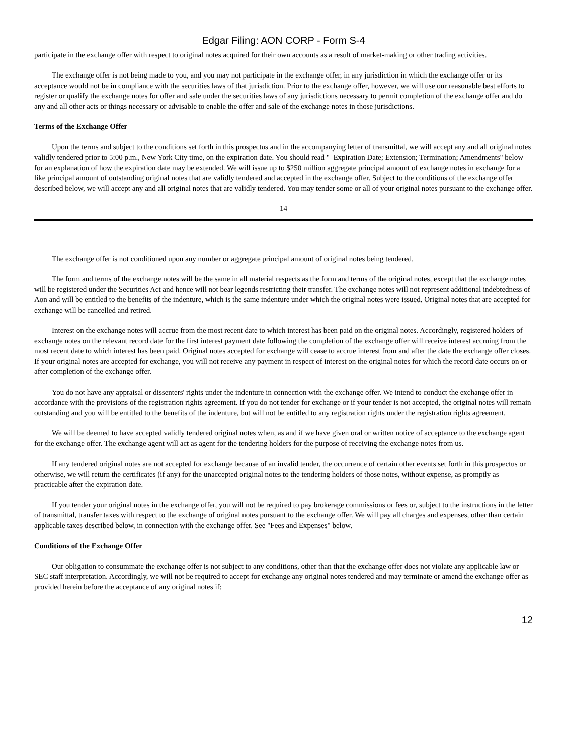Edgar Filing: AON CORP - Form S-4
participate in the exchange offer with respect to original notes acquired for their own accounts as a result of market-making or other trading activities.
The exchange offer is not being made to you, and you may not participate in the exchange offer, in any jurisdiction in which the exchange offer or its acceptance would not be in compliance with the securities laws of that jurisdiction. Prior to the exchange offer, however, we will use our reasonable best efforts to register or qualify the exchange notes for offer and sale under the securities laws of any jurisdictions necessary to permit completion of the exchange offer and do any and all other acts or things necessary or advisable to enable the offer and sale of the exchange notes in those jurisdictions.
Terms of the Exchange Offer
Upon the terms and subject to the conditions set forth in this prospectus and in the accompanying letter of transmittal, we will accept any and all original notes validly tendered prior to 5:00 p.m., New York City time, on the expiration date. You should read " Expiration Date; Extension; Termination; Amendments" below for an explanation of how the expiration date may be extended. We will issue up to $250 million aggregate principal amount of exchange notes in exchange for a like principal amount of outstanding original notes that are validly tendered and accepted in the exchange offer. Subject to the conditions of the exchange offer described below, we will accept any and all original notes that are validly tendered. You may tender some or all of your original notes pursuant to the exchange offer.
14
The exchange offer is not conditioned upon any number or aggregate principal amount of original notes being tendered.
The form and terms of the exchange notes will be the same in all material respects as the form and terms of the original notes, except that the exchange notes will be registered under the Securities Act and hence will not bear legends restricting their transfer. The exchange notes will not represent additional indebtedness of Aon and will be entitled to the benefits of the indenture, which is the same indenture under which the original notes were issued. Original notes that are accepted for exchange will be cancelled and retired.
Interest on the exchange notes will accrue from the most recent date to which interest has been paid on the original notes. Accordingly, registered holders of exchange notes on the relevant record date for the first interest payment date following the completion of the exchange offer will receive interest accruing from the most recent date to which interest has been paid. Original notes accepted for exchange will cease to accrue interest from and after the date the exchange offer closes. If your original notes are accepted for exchange, you will not receive any payment in respect of interest on the original notes for which the record date occurs on or after completion of the exchange offer.
You do not have any appraisal or dissenters' rights under the indenture in connection with the exchange offer. We intend to conduct the exchange offer in accordance with the provisions of the registration rights agreement. If you do not tender for exchange or if your tender is not accepted, the original notes will remain outstanding and you will be entitled to the benefits of the indenture, but will not be entitled to any registration rights under the registration rights agreement.
We will be deemed to have accepted validly tendered original notes when, as and if we have given oral or written notice of acceptance to the exchange agent for the exchange offer. The exchange agent will act as agent for the tendering holders for the purpose of receiving the exchange notes from us.
If any tendered original notes are not accepted for exchange because of an invalid tender, the occurrence of certain other events set forth in this prospectus or otherwise, we will return the certificates (if any) for the unaccepted original notes to the tendering holders of those notes, without expense, as promptly as practicable after the expiration date.
If you tender your original notes in the exchange offer, you will not be required to pay brokerage commissions or fees or, subject to the instructions in the letter of transmittal, transfer taxes with respect to the exchange of original notes pursuant to the exchange offer. We will pay all charges and expenses, other than certain applicable taxes described below, in connection with the exchange offer. See "Fees and Expenses" below.
Conditions of the Exchange Offer
Our obligation to consummate the exchange offer is not subject to any conditions, other than that the exchange offer does not violate any applicable law or SEC staff interpretation. Accordingly, we will not be required to accept for exchange any original notes tendered and may terminate or amend the exchange offer as provided herein before the acceptance of any original notes if:
12